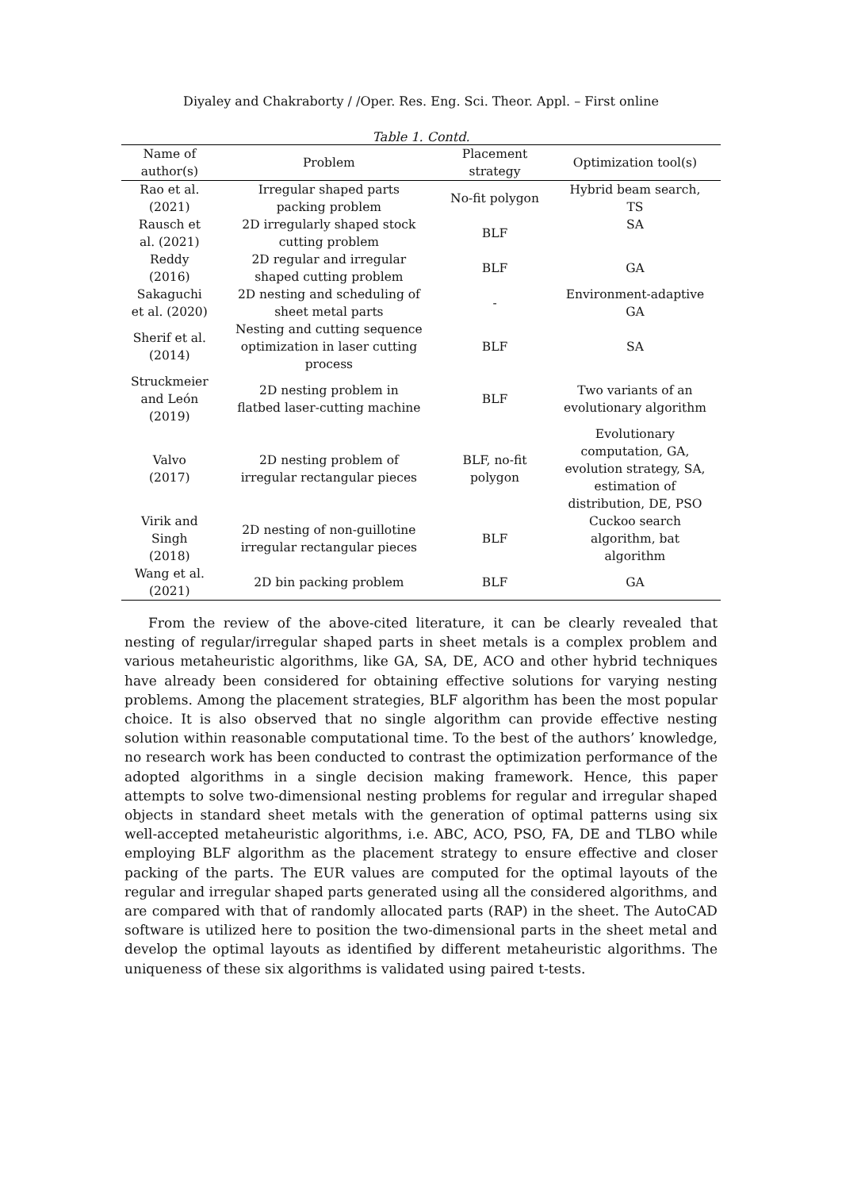Diyaley and Chakraborty / /Oper. Res. Eng. Sci. Theor. Appl. – First online
Table 1. Contd.
| Name of author(s) | Problem | Placement strategy | Optimization tool(s) |
| --- | --- | --- | --- |
| Rao et al. (2021) | Irregular shaped parts packing problem | No-fit polygon | Hybrid beam search, TS |
| Rausch et al. (2021) | 2D irregularly shaped stock cutting problem | BLF | SA |
| Reddy (2016) | 2D regular and irregular shaped cutting problem | BLF | GA |
| Sakaguchi et al. (2020) | 2D nesting and scheduling of sheet metal parts | - | Environment-adaptive GA |
| Sherif et al. (2014) | Nesting and cutting sequence optimization in laser cutting process | BLF | SA |
| Struckmeier and León (2019) | 2D nesting problem in flatbed laser-cutting machine | BLF | Two variants of an evolutionary algorithm |
| Valvo (2017) | 2D nesting problem of irregular rectangular pieces | BLF, no-fit polygon | Evolutionary computation, GA, evolution strategy, SA, estimation of distribution, DE, PSO |
| Virik and Singh (2018) | 2D nesting of non-guillotine irregular rectangular pieces | BLF | Cuckoo search algorithm, bat algorithm |
| Wang et al. (2021) | 2D bin packing problem | BLF | GA |
From the review of the above-cited literature, it can be clearly revealed that nesting of regular/irregular shaped parts in sheet metals is a complex problem and various metaheuristic algorithms, like GA, SA, DE, ACO and other hybrid techniques have already been considered for obtaining effective solutions for varying nesting problems. Among the placement strategies, BLF algorithm has been the most popular choice. It is also observed that no single algorithm can provide effective nesting solution within reasonable computational time. To the best of the authors’ knowledge, no research work has been conducted to contrast the optimization performance of the adopted algorithms in a single decision making framework. Hence, this paper attempts to solve two-dimensional nesting problems for regular and irregular shaped objects in standard sheet metals with the generation of optimal patterns using six well-accepted metaheuristic algorithms, i.e. ABC, ACO, PSO, FA, DE and TLBO while employing BLF algorithm as the placement strategy to ensure effective and closer packing of the parts. The EUR values are computed for the optimal layouts of the regular and irregular shaped parts generated using all the considered algorithms, and are compared with that of randomly allocated parts (RAP) in the sheet. The AutoCAD software is utilized here to position the two-dimensional parts in the sheet metal and develop the optimal layouts as identified by different metaheuristic algorithms. The uniqueness of these six algorithms is validated using paired t-tests.